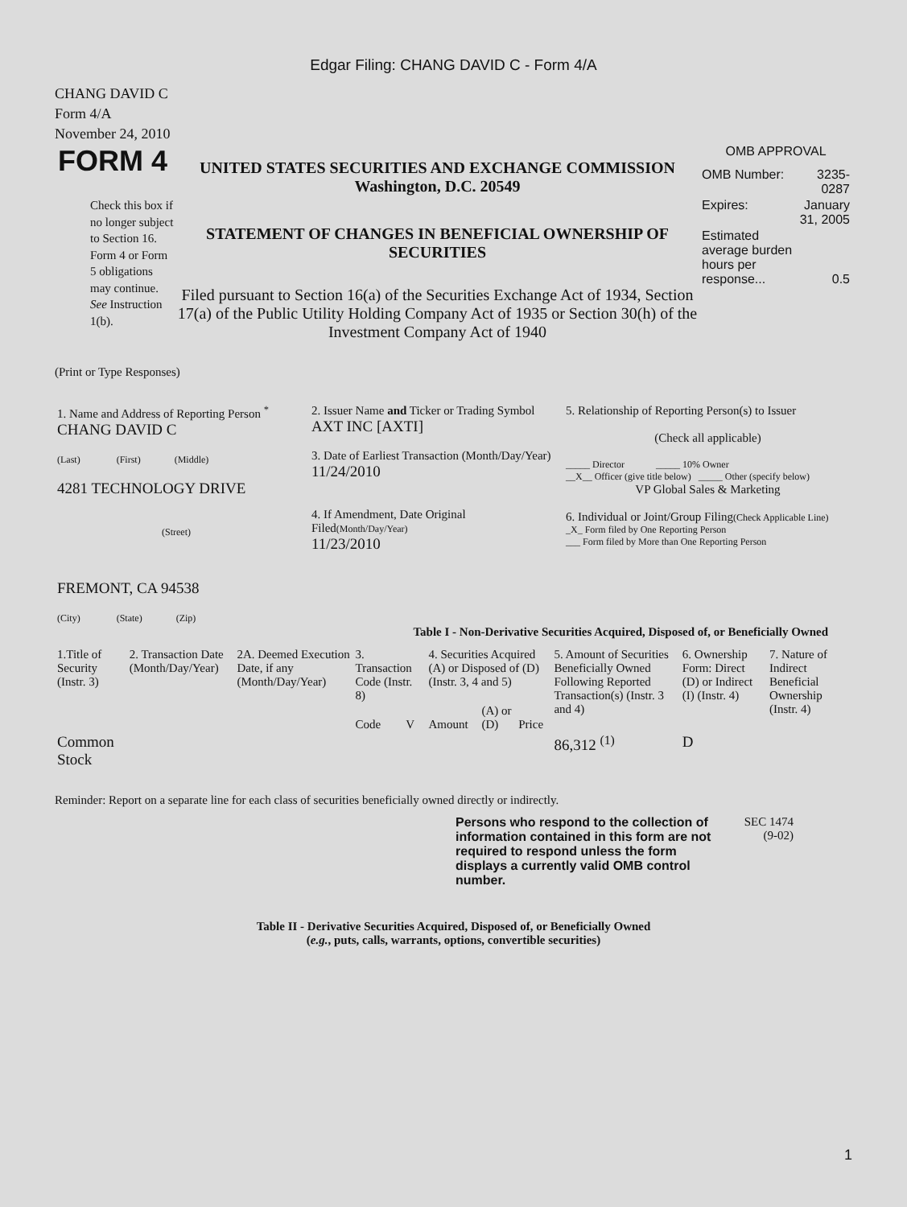Edgar Filing: CHANG DAVID C - Form 4/A
CHANG DAVID C
Form 4/A
November 24, 2010
FORM 4
Check this box if no longer subject to Section 16. Form 4 or Form 5 obligations may continue. See Instruction 1(b).
UNITED STATES SECURITIES AND EXCHANGE COMMISSION
Washington, D.C. 20549
STATEMENT OF CHANGES IN BENEFICIAL OWNERSHIP OF SECURITIES
Filed pursuant to Section 16(a) of the Securities Exchange Act of 1934, Section 17(a) of the Public Utility Holding Company Act of 1935 or Section 30(h) of the Investment Company Act of 1940
OMB APPROVAL
| OMB Number: | 3235-0287 |
| Expires: | January 31, 2005 |
| Estimated average burden hours per response... | 0.5 |
(Print or Type Responses)
| 1. Name and Address of Reporting Person <sup>*</sup> CHANG DAVID C (Last) (First) (Middle) 4281 TECHNOLOGY DRIVE (Street) FREMONT, CA 94538 (City) (State) (Zip) | 2. Issuer Name and Ticker or Trading Symbol AXT INC [AXTI] 3. Date of Earliest Transaction (Month/Day/Year) 11/24/2010 4. If Amendment, Date Original Filed (Month/Day/Year) 11/23/2010 | 5. Relationship of Reporting Person(s) to Issuer (Check all applicable) _____ Director _____ 10% Owner __X__ Officer (give title below) _____ Other (specify below) VP Global Sales & Marketing 6. Individual or Joint/Group Filing (Check Applicable Line) _X_ Form filed by One Reporting Person ___ Form filed by More than One Reporting Person |
Table I - Non-Derivative Securities Acquired, Disposed of, or Beneficially Owned
| 1.Title of Security (Instr. 3) | 2. Transaction Date (Month/Day/Year) | 2A. Deemed Execution Date, if any (Month/Day/Year) | 3. Transaction Code (Instr. 8) | | 4. Securities Acquired (A) or Disposed of (D) (Instr. 3, 4 and 5) | | | 5. Amount of Securities Beneficially Owned Following Reported Transaction(s) (Instr. 3 and 4) | 6. Ownership Form: Direct (D) or Indirect (I) (Instr. 4) | 7. Nature of Indirect Beneficial Ownership (Instr. 4) |
| --- | --- | --- | --- | --- | --- | --- | --- | --- | --- | --- |
| | | | Code | V | Amount | (A) or (D) | Price | | | |
| Common Stock | | | | | | | | 86,312 <sup>(1)</sup> | D | |
Reminder: Report on a separate line for each class of securities beneficially owned directly or indirectly.
Persons who respond to the collection of information contained in this form are not required to respond unless the form displays a currently valid OMB control number.
SEC 1474 (9-02)
Table II - Derivative Securities Acquired, Disposed of, or Beneficially Owned
(e.g., puts, calls, warrants, options, convertible securities)
1